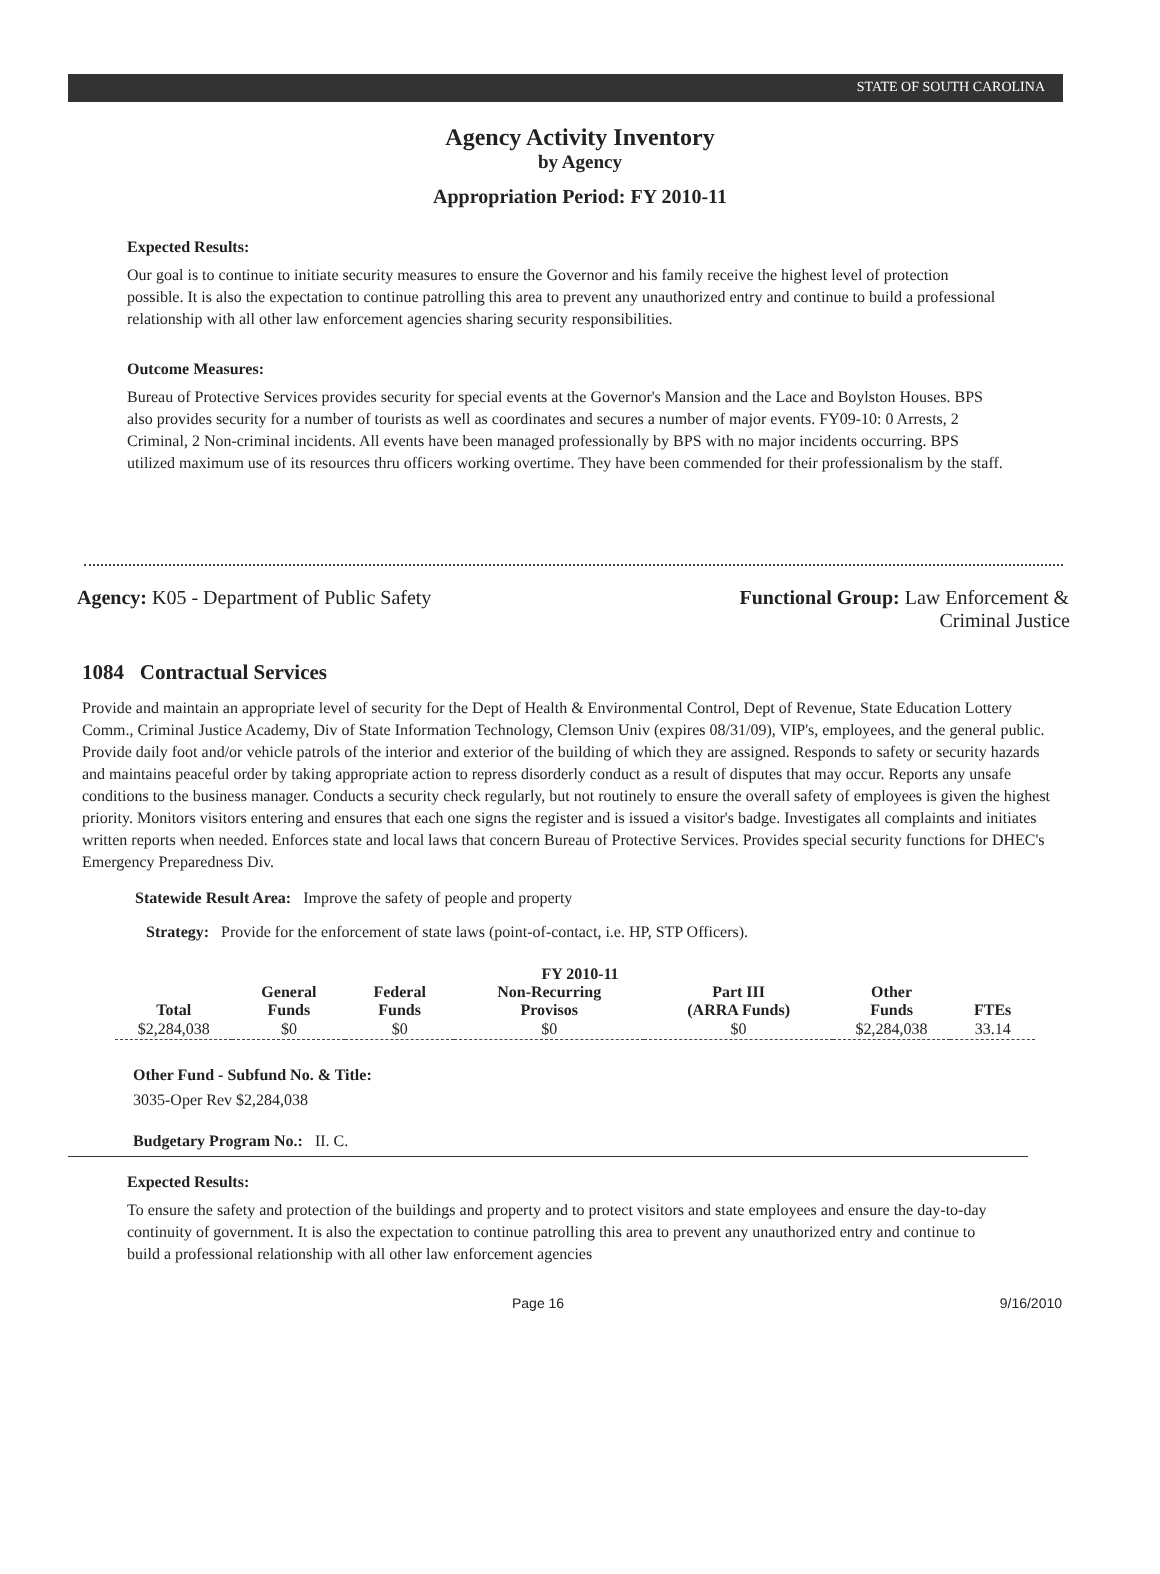STATE OF SOUTH CAROLINA
Agency Activity Inventory
by Agency
Appropriation Period: FY 2010-11
Expected Results:
Our goal is to continue to initiate security measures to ensure the Governor and his family receive the highest level of protection possible. It is also the expectation to continue patrolling this area to prevent any unauthorized entry and continue to build a professional relationship with all other law enforcement agencies sharing security responsibilities.
Outcome Measures:
Bureau of Protective Services provides security for special events at the Governor's Mansion and the Lace and Boylston Houses. BPS also provides security for a number of tourists as well as coordinates and secures a number of major events. FY09-10: 0 Arrests, 2 Criminal, 2 Non-criminal incidents. All events have been managed professionally by BPS with no major incidents occurring. BPS utilized maximum use of its resources thru officers working overtime. They have been commended for their professionalism by the staff.
Agency: K05 - Department of Public Safety
Functional Group: Law Enforcement &
Criminal Justice
1084 Contractual Services
Provide and maintain an appropriate level of security for the Dept of Health & Environmental Control, Dept of Revenue, State Education Lottery Comm., Criminal Justice Academy, Div of State Information Technology, Clemson Univ (expires 08/31/09), VIP's, employees, and the general public. Provide daily foot and/or vehicle patrols of the interior and exterior of the building of which they are assigned. Responds to safety or security hazards and maintains peaceful order by taking appropriate action to repress disorderly conduct as a result of disputes that may occur. Reports any unsafe conditions to the business manager. Conducts a security check regularly, but not routinely to ensure the overall safety of employees is given the highest priority. Monitors visitors entering and ensures that each one signs the register and is issued a visitor's badge. Investigates all complaints and initiates written reports when needed. Enforces state and local laws that concern Bureau of Protective Services. Provides special security functions for DHEC's Emergency Preparedness Div.
Statewide Result Area: Improve the safety of people and property
Strategy: Provide for the enforcement of state laws (point-of-contact, i.e. HP, STP Officers).
FY 2010-11
| Total | General Funds | Federal Funds | Non-Recurring Provisos | Part III (ARRA Funds) | Other Funds | FTEs |
| --- | --- | --- | --- | --- | --- | --- |
| $2,284,038 | $0 | $0 | $0 | $0 | $2,284,038 | 33.14 |
Other Fund - Subfund No. & Title:
3035-Oper Rev $2,284,038
Budgetary Program No.: II. C.
Expected Results:
To ensure the safety and protection of the buildings and property and to protect visitors and state employees and ensure the day-to-day continuity of government. It is also the expectation to continue patrolling this area to prevent any unauthorized entry and continue to build a professional relationship with all other law enforcement agencies
Page 16 9/16/2010